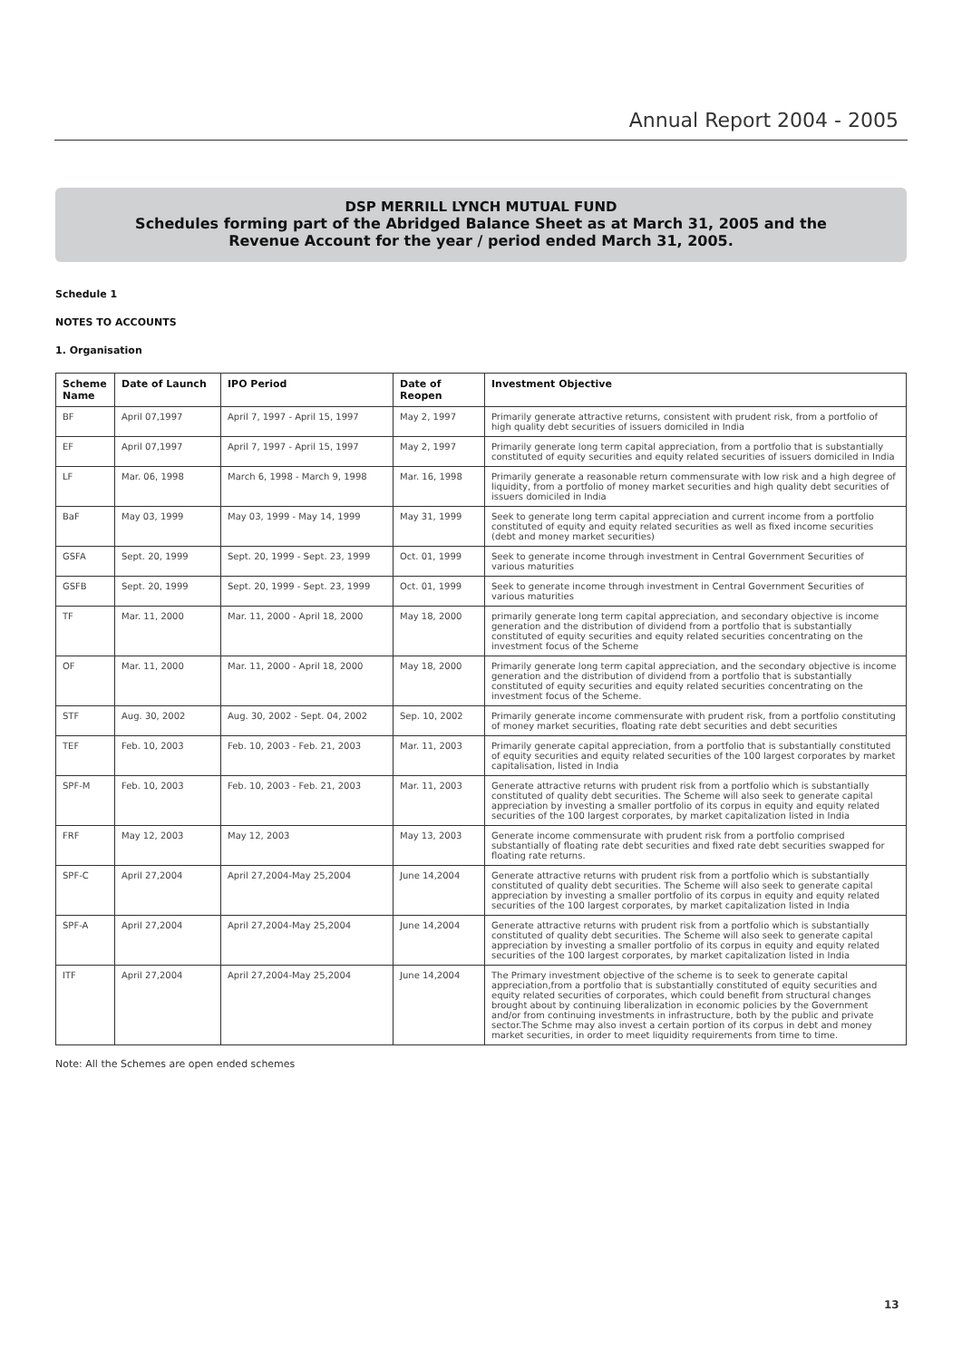Annual Report 2004 - 2005
DSP MERRILL LYNCH MUTUAL FUND
Schedules forming part of the Abridged Balance Sheet as at March 31, 2005 and the
Revenue Account for the year / period ended March 31, 2005.
Schedule 1
NOTES TO ACCOUNTS
1. Organisation
| Scheme Name | Date of Launch | IPO Period | Date of Reopen | Investment Objective |
| --- | --- | --- | --- | --- |
| BF | April 07,1997 | April 7, 1997 - April 15, 1997 | May 2, 1997 | Primarily generate attractive returns, consistent with prudent risk, from a portfolio of high quality debt securities of issuers domiciled in India |
| EF | April 07,1997 | April 7, 1997 - April 15, 1997 | May 2, 1997 | Primarily generate long term capital appreciation, from a portfolio that is substantially constituted of equity securities and equity related securities of issuers domiciled in India |
| LF | Mar. 06, 1998 | March 6, 1998 - March 9, 1998 | Mar. 16, 1998 | Primarily generate a reasonable return commensurate with low risk and a high degree of liquidity, from a portfolio of money market securities and high quality debt securities of issuers domiciled in India |
| BaF | May 03, 1999 | May 03, 1999 - May 14, 1999 | May 31, 1999 | Seek to generate long term capital appreciation and current income from a portfolio constituted of equity and equity related securities as well as fixed income securities (debt and money market securities) |
| GSFA | Sept. 20, 1999 | Sept. 20, 1999 - Sept. 23, 1999 | Oct. 01, 1999 | Seek to generate income through investment in Central Government Securities of various maturities |
| GSFB | Sept. 20, 1999 | Sept. 20, 1999 - Sept. 23, 1999 | Oct. 01, 1999 | Seek to generate income through investment in Central Government Securities of various maturities |
| TF | Mar. 11, 2000 | Mar. 11, 2000 - April 18, 2000 | May 18, 2000 | primarily generate long term capital appreciation, and secondary objective is income generation and the distribution of dividend from a portfolio that is substantially constituted of equity securities and equity related securities concentrating on the investment focus of the Scheme |
| OF | Mar. 11, 2000 | Mar. 11, 2000 - April 18, 2000 | May 18, 2000 | Primarily generate long term capital appreciation, and the secondary objective is income generation and the distribution of dividend from a portfolio that is substantially constituted of equity securities and equity related securities concentrating on the investment focus of the Scheme. |
| STF | Aug. 30, 2002 | Aug. 30, 2002 - Sept. 04, 2002 | Sep. 10, 2002 | Primarily generate income commensurate with prudent risk, from a portfolio constituting of money market securities, floating rate debt securities and debt securities |
| TEF | Feb. 10, 2003 | Feb. 10, 2003 - Feb. 21, 2003 | Mar. 11, 2003 | Primarily generate capital appreciation, from a portfolio that is substantially constituted of equity securities and equity related securities of the 100 largest corporates by market capitalisation, listed in India |
| SPF-M | Feb. 10, 2003 | Feb. 10, 2003 - Feb. 21, 2003 | Mar. 11, 2003 | Generate attractive returns with prudent risk from a portfolio which is substantially constituted of quality debt securities. The Scheme will also seek to generate capital appreciation by investing a smaller portfolio of its corpus in equity and equity related securities of the 100 largest corporates, by market capitalization listed in India |
| FRF | May 12, 2003 | May 12, 2003 | May 13, 2003 | Generate income commensurate with prudent risk from a portfolio comprised substantially of floating rate debt securities and fixed rate debt securities swapped for floating rate returns. |
| SPF-C | April 27,2004 | April 27,2004-May 25,2004 | June 14,2004 | Generate attractive returns with prudent risk from a portfolio which is substantially constituted of quality debt securities. The Scheme will also seek to generate capital appreciation by investing a smaller portfolio of its corpus in equity and equity related securities of the 100 largest corporates, by market capitalization listed in India |
| SPF-A | April 27,2004 | April 27,2004-May 25,2004 | June 14,2004 | Generate attractive returns with prudent risk from a portfolio which is substantially constituted of quality debt securities. The Scheme will also seek to generate capital appreciation by investing a smaller portfolio of its corpus in equity and equity related securities of the 100 largest corporates, by market capitalization listed in India |
| ITF | April 27,2004 | April 27,2004-May 25,2004 | June 14,2004 | The Primary investment objective of the scheme is to seek to generate capital appreciation,from a portfolio that is substantially constituted of equity securities and equity related securities of corporates, which could benefit from structural changes brought about by continuing liberalization in economic policies by the Government and/or from continuing investments in infrastructure, both by the public and private sector.The Schme may also invest a certain portion of its corpus in debt and money market securities, in order to meet liquidity requirements from time to time. |
Note: All the Schemes are open ended schemes
13